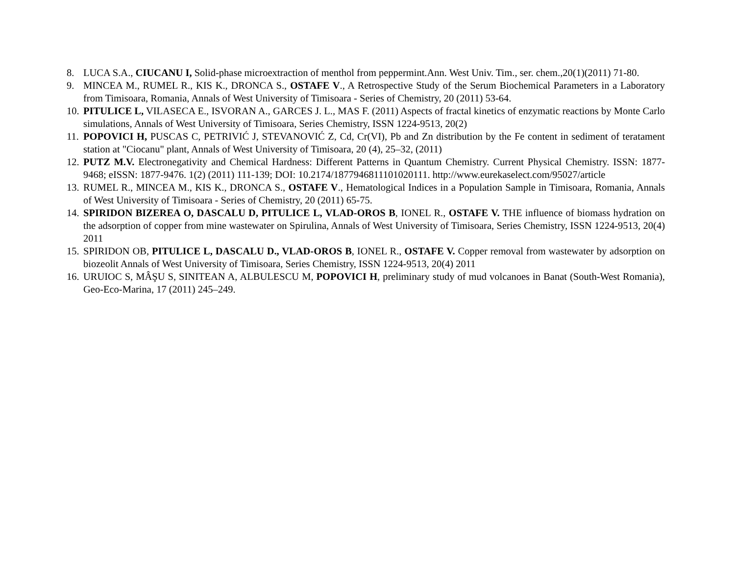8. LUCA S.A., CIUCANU I, Solid-phase microextraction of menthol from peppermint.Ann. West Univ. Tim., ser. chem.,20(1)(2011) 71-80.
9. MINCEA M., RUMEL R., KIS K., DRONCA S., OSTAFE V., A Retrospective Study of the Serum Biochemical Parameters in a Laboratory from Timisoara, Romania, Annals of West University of Timisoara - Series of Chemistry, 20 (2011) 53-64.
10. PITULICE L, VILASECA E., ISVORAN A., GARCES J. L., MAS F. (2011) Aspects of fractal kinetics of enzymatic reactions by Monte Carlo simulations, Annals of West University of Timisoara, Series Chemistry, ISSN 1224-9513, 20(2)
11. POPOVICI H, PUSCAS C, PETRIVIĆ J, STEVANOVIĆ Z, Cd, Cr(VI), Pb and Zn distribution by the Fe content in sediment of teratament station at "Ciocanu" plant, Annals of West University of Timisoara, 20 (4), 25–32, (2011)
12. PUTZ M.V. Electronegativity and Chemical Hardness: Different Patterns in Quantum Chemistry. Current Physical Chemistry. ISSN: 1877-9468; eISSN: 1877-9476. 1(2) (2011) 111-139; DOI: 10.2174/1877946811101020111. http://www.eurekaselect.com/95027/article
13. RUMEL R., MINCEA M., KIS K., DRONCA S., OSTAFE V., Hematological Indices in a Population Sample in Timisoara, Romania, Annals of West University of Timisoara - Series of Chemistry, 20 (2011) 65-75.
14. SPIRIDON BIZEREA O, DASCALU D, PITULICE L, VLAD-OROS B, IONEL R., OSTAFE V. THE influence of biomass hydration on the adsorption of copper from mine wastewater on Spirulina, Annals of West University of Timisoara, Series Chemistry, ISSN 1224-9513, 20(4) 2011
15. SPIRIDON OB, PITULICE L, DASCALU D., VLAD-OROS B, IONEL R., OSTAFE V. Copper removal from wastewater by adsorption on biozeolit Annals of West University of Timisoara, Series Chemistry, ISSN 1224-9513, 20(4) 2011
16. URUIOC S, MÂŞU S, SINITEAN A, ALBULESCU M, POPOVICI H, preliminary study of mud volcanoes in Banat (South-West Romania), Geo-Eco-Marina, 17 (2011) 245–249.